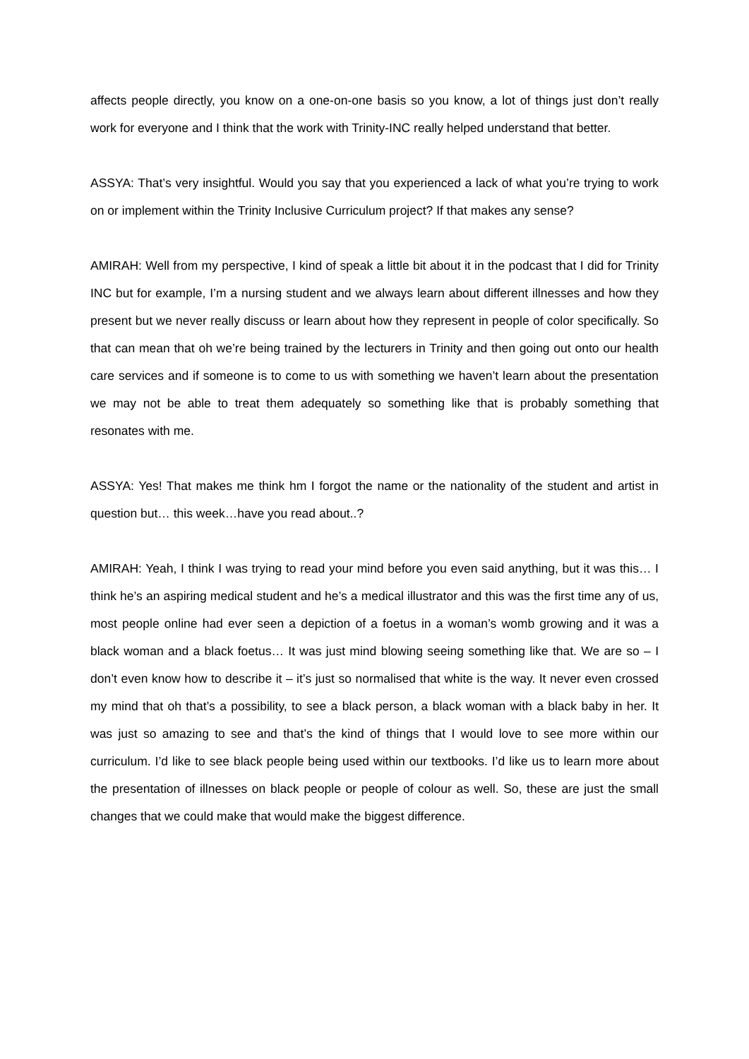affects people directly, you know on a one-on-one basis so you know, a lot of things just don’t really work for everyone and I think that the work with Trinity-INC really helped understand that better.
ASSYA: That’s very insightful. Would you say that you experienced a lack of what you’re trying to work on or implement within the Trinity Inclusive Curriculum project? If that makes any sense?
AMIRAH: Well from my perspective, I kind of speak a little bit about it in the podcast that I did for Trinity INC but for example, I’m a nursing student and we always learn about different illnesses and how they present but we never really discuss or learn about how they represent in people of color specifically. So that can mean that oh we’re being trained by the lecturers in Trinity and then going out onto our health care services and if someone is to come to us with something we haven’t learn about the presentation we may not be able to treat them adequately so something like that is probably something that resonates with me.
ASSYA: Yes! That makes me think hm I forgot the name or the nationality of the student and artist in question but… this week…have you read about..?
AMIRAH: Yeah, I think I was trying to read your mind before you even said anything, but it was this… I think he’s an aspiring medical student and he’s a medical illustrator and this was the first time any of us, most people online had ever seen a depiction of a foetus in a woman’s womb growing and it was a black woman and a black foetus… It was just mind blowing seeing something like that. We are so – I don’t even know how to describe it – it’s just so normalised that white is the way. It never even crossed my mind that oh that’s a possibility, to see a black person, a black woman with a black baby in her. It was just so amazing to see and that’s the kind of things that I would love to see more within our curriculum. I’d like to see black people being used within our textbooks. I’d like us to learn more about the presentation of illnesses on black people or people of colour as well. So, these are just the small changes that we could make that would make the biggest difference.